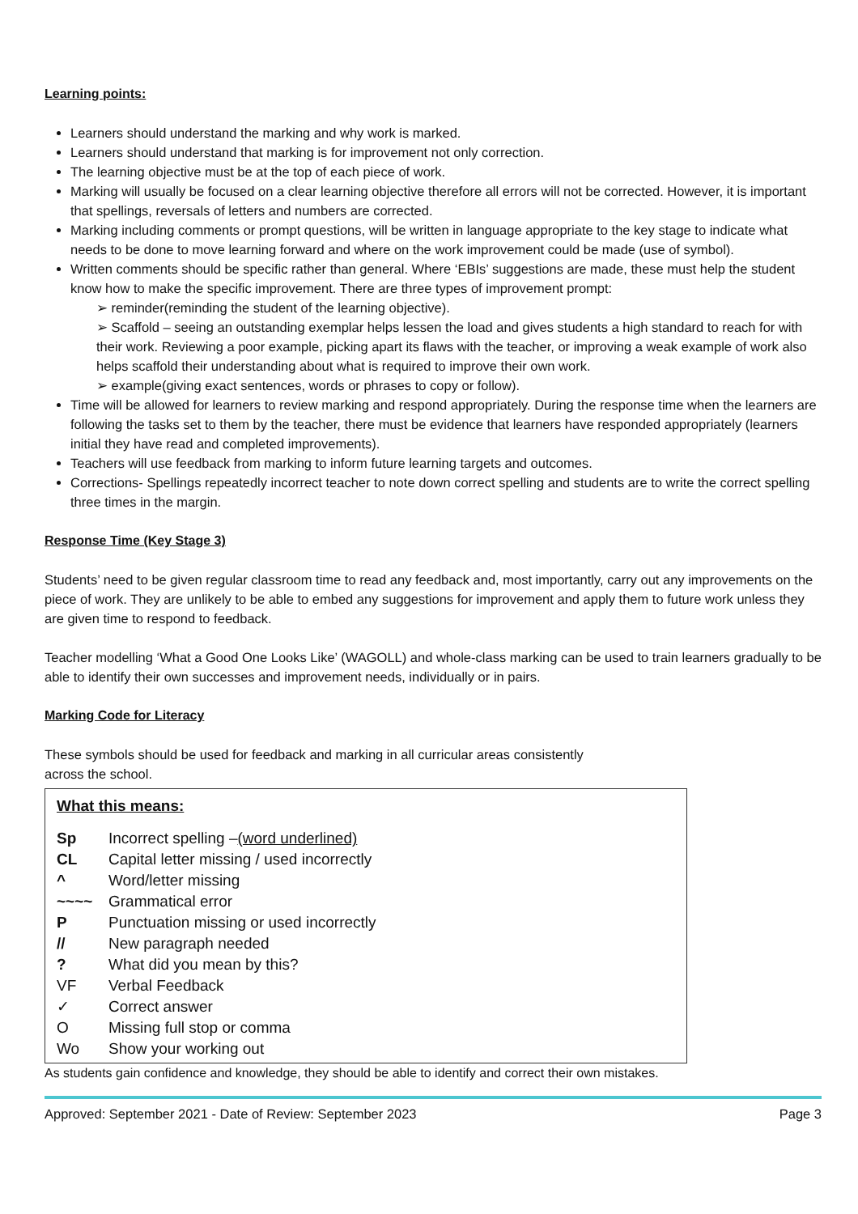Learning points:
Learners should understand the marking and why work is marked.
Learners should understand that marking is for improvement not only correction.
The learning objective must be at the top of each piece of work.
Marking will usually be focused on a clear learning objective therefore all errors will not be corrected. However, it is important that spellings, reversals of letters and numbers are corrected.
Marking including comments or prompt questions, will be written in language appropriate to the key stage to indicate what needs to be done to move learning forward and where on the work improvement could be made (use of symbol).
Written comments should be specific rather than general. Where ‘EBIs’ suggestions are made, these must help the student know how to make the specific improvement. There are three types of improvement prompt:
➢ reminder(reminding the student of the learning objective).
➢ Scaffold – seeing an outstanding exemplar helps lessen the load and gives students a high standard to reach for with their work. Reviewing a poor example, picking apart its flaws with the teacher, or improving a weak example of work also helps scaffold their understanding about what is required to improve their own work.
➢ example(giving exact sentences, words or phrases to copy or follow).
Time will be allowed for learners to review marking and respond appropriately. During the response time when the learners are following the tasks set to them by the teacher, there must be evidence that learners have responded appropriately (learners initial they have read and completed improvements).
Teachers will use feedback from marking to inform future learning targets and outcomes.
Corrections- Spellings repeatedly incorrect teacher to note down correct spelling and students are to write the correct spelling three times in the margin.
Response Time (Key Stage 3)
Students’ need to be given regular classroom time to read any feedback and, most importantly, carry out any improvements on the piece of work. They are unlikely to be able to embed any suggestions for improvement and apply them to future work unless they are given time to respond to feedback.
Teacher modelling ‘What a Good One Looks Like’ (WAGOLL) and whole-class marking can be used to train learners gradually to be able to identify their own successes and improvement needs, individually or in pairs.
Marking Code for Literacy
These symbols should be used for feedback and marking in all curricular areas consistently
across the school.
What this means:
Sp Incorrect spelling – (word underlined)
CL Capital letter missing / used incorrectly
^ Word/letter missing
~~~~ Grammatical error
P Punctuation missing or used incorrectly
// New paragraph needed
? What did you mean by this?
VF Verbal Feedback
✓ Correct answer
O Missing full stop or comma
Wo Show your working out
As students gain confidence and knowledge, they should be able to identify and correct their own mistakes.
Approved: September 2021 - Date of Review: September 2023 Page 3